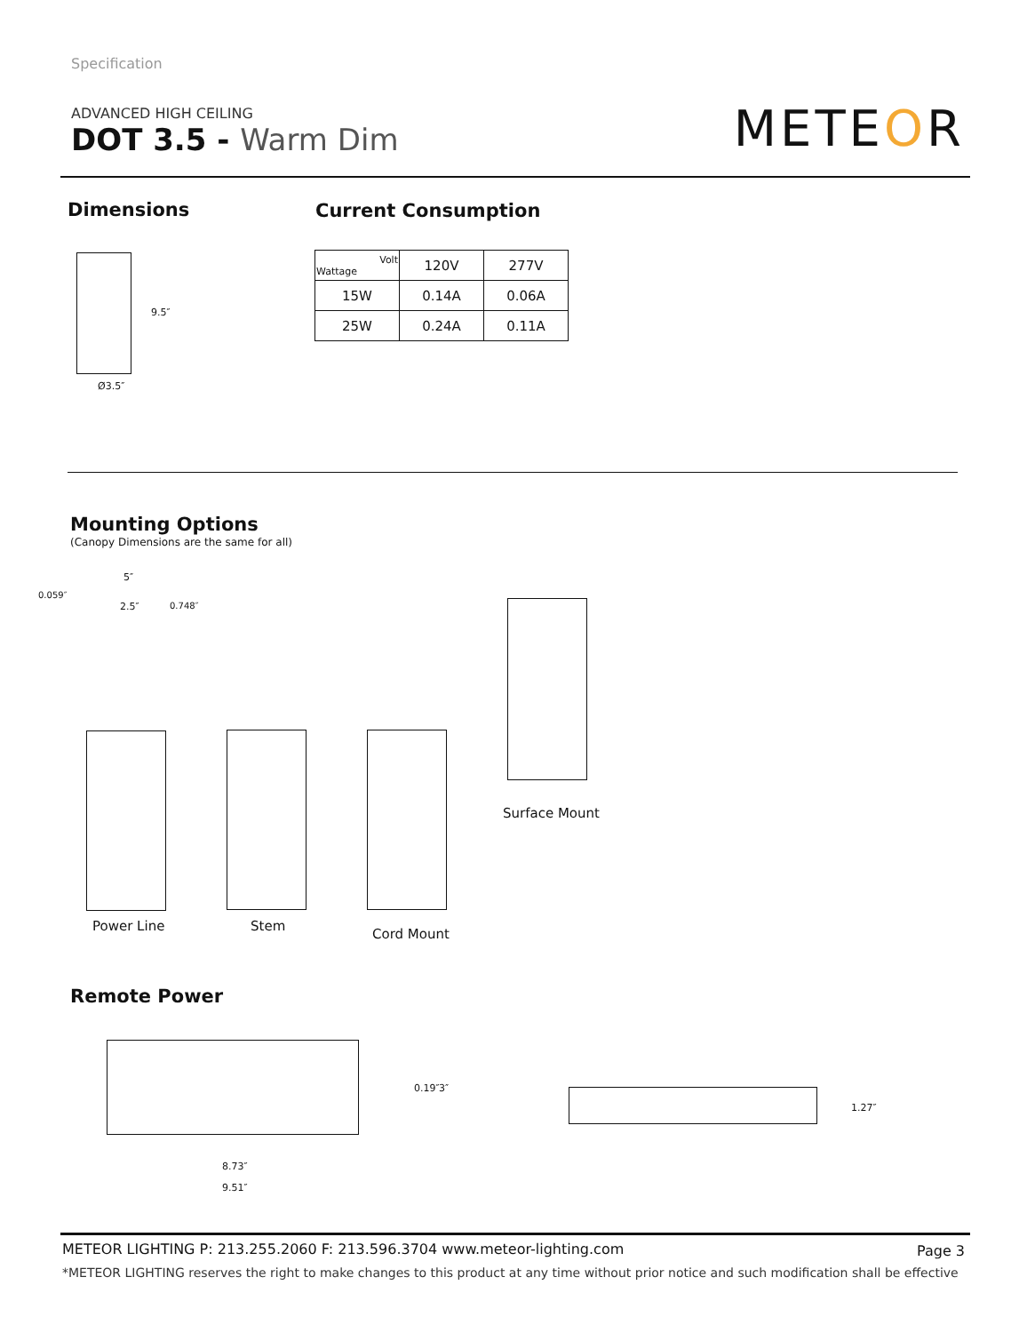Specification
ADVANCED HIGH CEILING
DOT 3.5 - Warm Dim
METEOR
Dimensions Current Consumption
9.5″
Ø3.5″
| Volt Wattage | 120V | 277V |
| --- | --- | --- |
| 15W | 0.14A | 0.06A |
| 25W | 0.24A | 0.11A |
Mounting Options
(Canopy Dimensions are the same for all)
5″
0.059″
2.5″ 0.748″
Power Line Stem
Cord Mount
Surface Mount
Remote Power
0.19″ 3″
8.73″
9.51″
1.27″
METEOR LIGHTING P: 213.255.2060 F: 213.596.3704 www.meteor-lighting.com
Page 3
*METEOR LIGHTING reserves the right to make changes to this product at any time without prior notice and such modification shall be effective